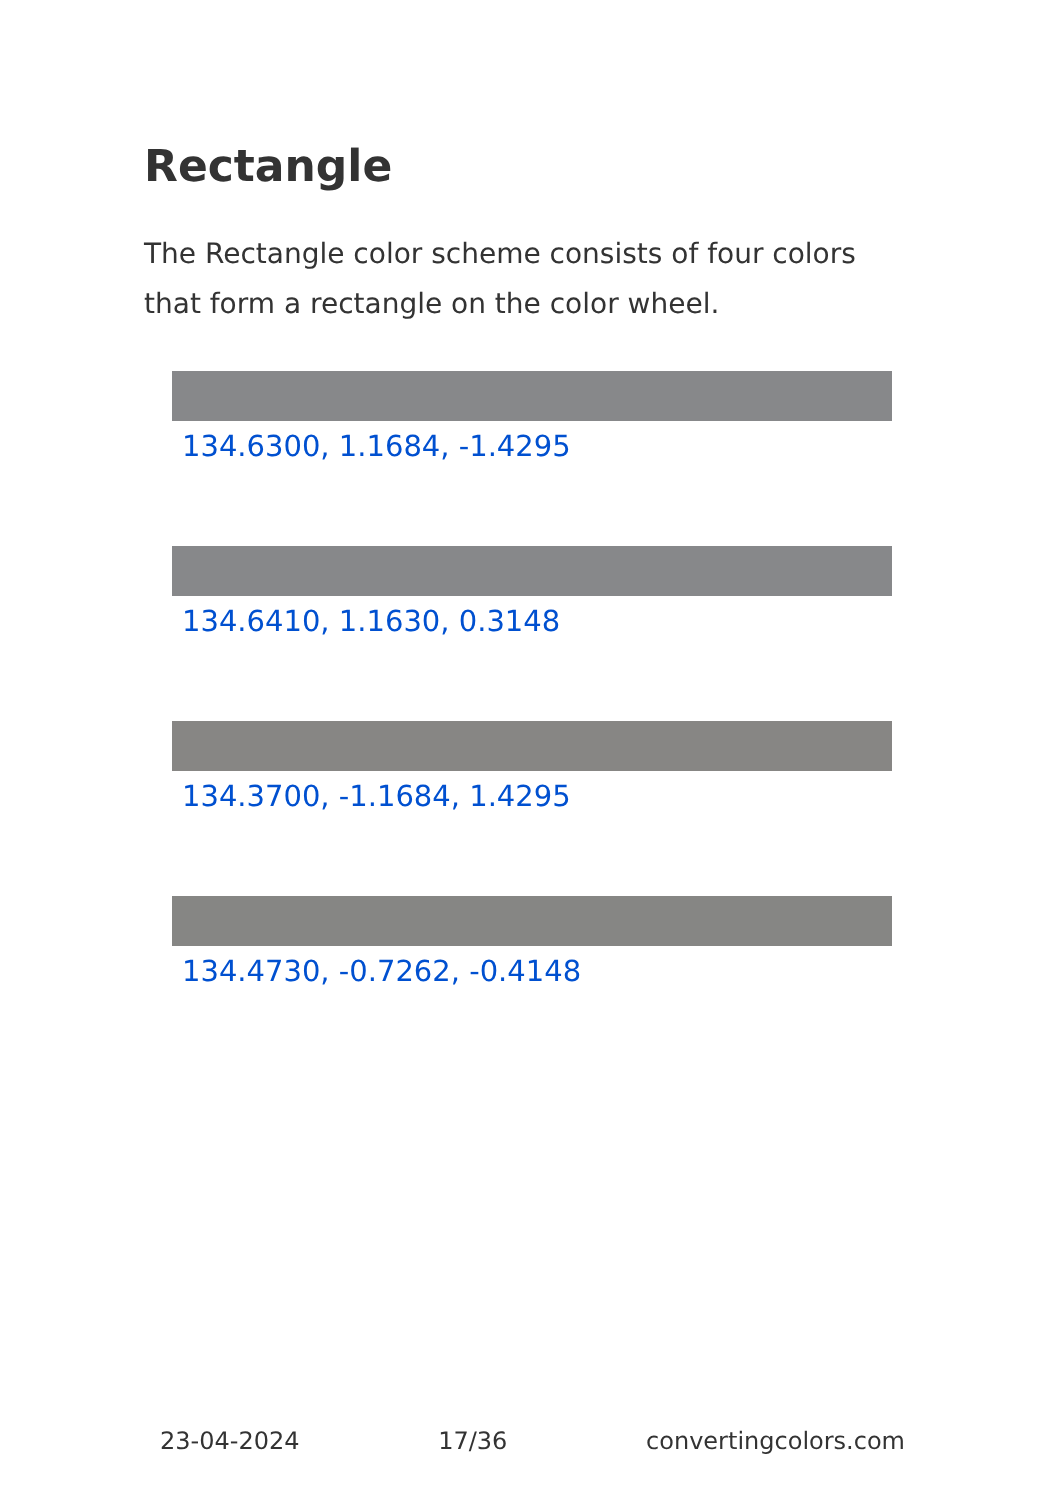Rectangle
The Rectangle color scheme consists of four colors that form a rectangle on the color wheel.
134.6300, 1.1684, -1.4295
134.6410, 1.1630, 0.3148
134.3700, -1.1684, 1.4295
134.4730, -0.7262, -0.4148
23-04-2024 17/36 convertingcolors.com